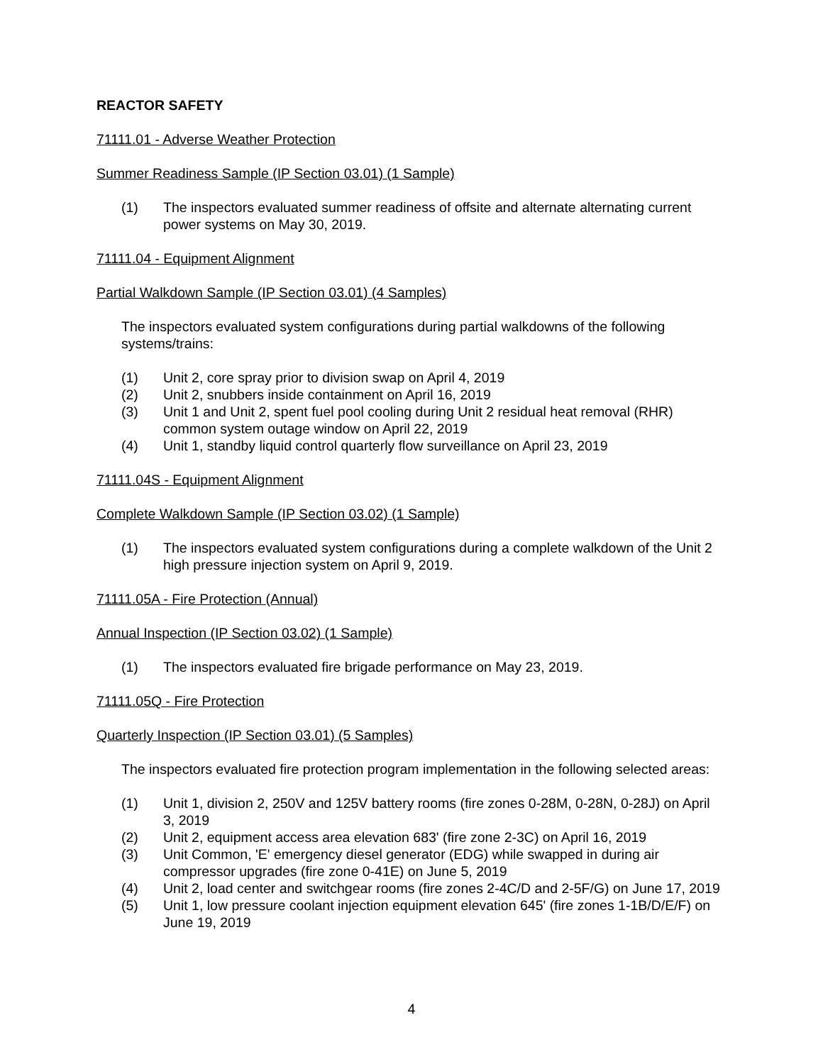REACTOR SAFETY
71111.01 - Adverse Weather Protection
Summer Readiness Sample (IP Section 03.01) (1 Sample)
(1) The inspectors evaluated summer readiness of offsite and alternate alternating current power systems on May 30, 2019.
71111.04 - Equipment Alignment
Partial Walkdown Sample (IP Section 03.01) (4 Samples)
The inspectors evaluated system configurations during partial walkdowns of the following systems/trains:
(1) Unit 2, core spray prior to division swap on April 4, 2019
(2) Unit 2, snubbers inside containment on April 16, 2019
(3) Unit 1 and Unit 2, spent fuel pool cooling during Unit 2 residual heat removal (RHR) common system outage window on April 22, 2019
(4) Unit 1, standby liquid control quarterly flow surveillance on April 23, 2019
71111.04S - Equipment Alignment
Complete Walkdown Sample (IP Section 03.02) (1 Sample)
(1) The inspectors evaluated system configurations during a complete walkdown of the Unit 2 high pressure injection system on April 9, 2019.
71111.05A - Fire Protection (Annual)
Annual Inspection (IP Section 03.02) (1 Sample)
(1) The inspectors evaluated fire brigade performance on May 23, 2019.
71111.05Q - Fire Protection
Quarterly Inspection (IP Section 03.01) (5 Samples)
The inspectors evaluated fire protection program implementation in the following selected areas:
(1) Unit 1, division 2, 250V and 125V battery rooms (fire zones 0-28M, 0-28N, 0-28J) on April 3, 2019
(2) Unit 2, equipment access area elevation 683' (fire zone 2-3C) on April 16, 2019
(3) Unit Common, 'E' emergency diesel generator (EDG) while swapped in during air compressor upgrades (fire zone 0-41E) on June 5, 2019
(4) Unit 2, load center and switchgear rooms (fire zones 2-4C/D and 2-5F/G) on June 17, 2019
(5) Unit 1, low pressure coolant injection equipment elevation 645' (fire zones 1-1B/D/E/F) on June 19, 2019
4